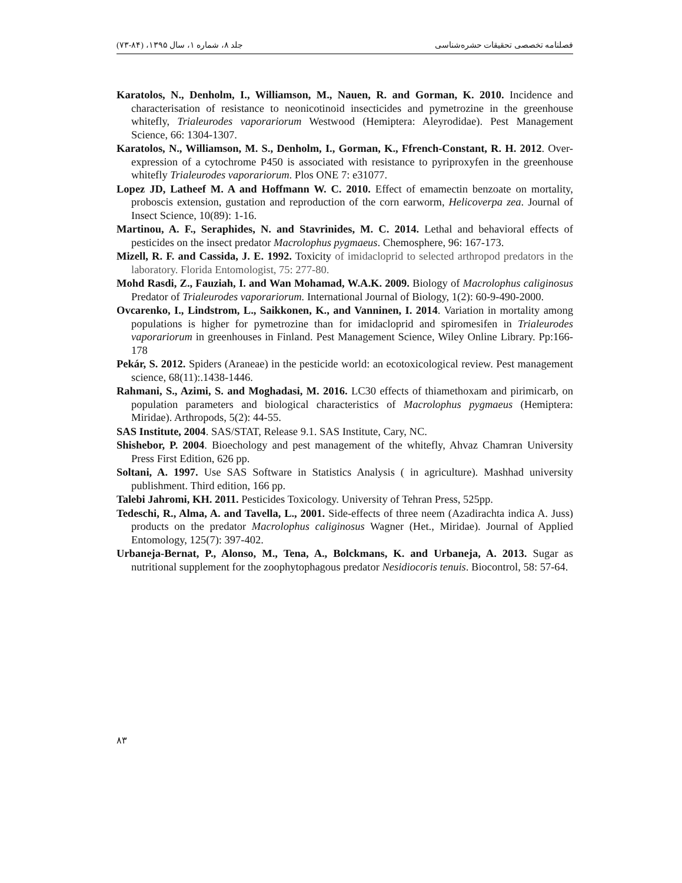فصلنامه تخصصی تحقیقات حشره‌شناسی جلد ۸، شماره ۱، سال ۱۳۹۵، (۸۴-۷۳)
Karatolos, N., Denholm, I., Williamson, M., Nauen, R. and Gorman, K. 2010. Incidence and characterisation of resistance to neonicotinoid insecticides and pymetrozine in the greenhouse whitefly, Trialeurodes vaporariorum Westwood (Hemiptera: Aleyrodidae). Pest Management Science, 66: 1304-1307.
Karatolos, N., Williamson, M. S., Denholm, I., Gorman, K., Ffrench-Constant, R. H. 2012. Over-expression of a cytochrome P450 is associated with resistance to pyriproxyfen in the greenhouse whitefly Trialeurodes vaporariorum. Plos ONE 7: e31077.
Lopez JD, Latheef M. A and Hoffmann W. C. 2010. Effect of emamectin benzoate on mortality, proboscis extension, gustation and reproduction of the corn earworm, Helicoverpa zea. Journal of Insect Science, 10(89): 1-16.
Martinou, A. F., Seraphides, N. and Stavrinides, M. C. 2014. Lethal and behavioral effects of pesticides on the insect predator Macrolophus pygmaeus. Chemosphere, 96: 167-173.
Mizell, R. F. and Cassida, J. E. 1992. Toxicity of imidacloprid to selected arthropod predators in the laboratory. Florida Entomologist, 75: 277-80.
Mohd Rasdi, Z., Fauziah, I. and Wan Mohamad, W.A.K. 2009. Biology of Macrolophus caliginosus Predator of Trialeurodes vaporariorum. International Journal of Biology, 1(2): 60-9-490-2000.
Ovcarenko, I., Lindstrom, L., Saikkonen, K., and Vanninen, I. 2014. Variation in mortality among populations is higher for pymetrozine than for imidacloprid and spiromesifen in Trialeurodes vaporariorum in greenhouses in Finland. Pest Management Science, Wiley Online Library. Pp:166-178
Pekár, S. 2012. Spiders (Araneae) in the pesticide world: an ecotoxicological review. Pest management science, 68(11):.1438-1446.
Rahmani, S., Azimi, S. and Moghadasi, M. 2016. LC30 effects of thiamethoxam and pirimicarb, on population parameters and biological characteristics of Macrolophus pygmaeus (Hemiptera: Miridae). Arthropods, 5(2): 44-55.
SAS Institute, 2004. SAS/STAT, Release 9.1. SAS Institute, Cary, NC.
Shishebor, P. 2004. Bioechology and pest management of the whitefly, Ahvaz Chamran University Press First Edition, 626 pp.
Soltani, A. 1997. Use SAS Software in Statistics Analysis ( in agriculture). Mashhad university publishment. Third edition, 166 pp.
Talebi Jahromi, KH. 2011. Pesticides Toxicology. University of Tehran Press, 525pp.
Tedeschi, R., Alma, A. and Tavella, L., 2001. Side-effects of three neem (Azadirachta indica A. Juss) products on the predator Macrolophus caliginosus Wagner (Het., Miridae). Journal of Applied Entomology, 125(7): 397-402.
Urbaneja-Bernat, P., Alonso, M., Tena, A., Bolckmans, K. and Urbaneja, A. 2013. Sugar as nutritional supplement for the zoophytophagous predator Nesidiocoris tenuis. Biocontrol, 58: 57-64.
۸۳